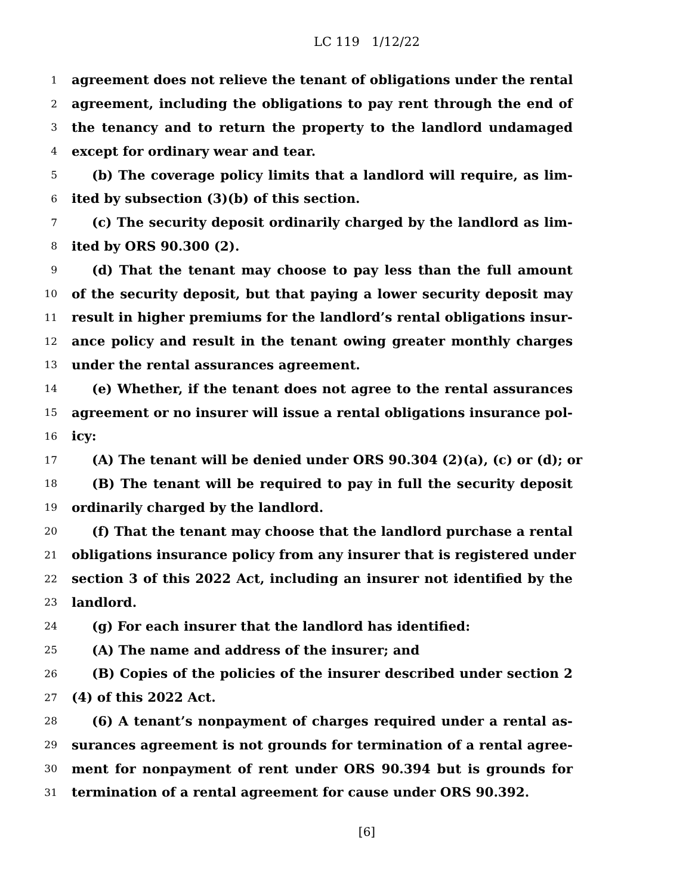LC 119 1/12/22
1 agreement does not relieve the tenant of obligations under the rental
2 agreement, including the obligations to pay rent through the end of
3 the tenancy and to return the property to the landlord undamaged
4 except for ordinary wear and tear.
5 (b) The coverage policy limits that a landlord will require, as lim-
6 ited by subsection (3)(b) of this section.
7 (c) The security deposit ordinarily charged by the landlord as lim-
8 ited by ORS 90.300 (2).
9 (d) That the tenant may choose to pay less than the full amount
10 of the security deposit, but that paying a lower security deposit may
11 result in higher premiums for the landlord’s rental obligations insur-
12 ance policy and result in the tenant owing greater monthly charges
13 under the rental assurances agreement.
14 (e) Whether, if the tenant does not agree to the rental assurances
15 agreement or no insurer will issue a rental obligations insurance pol-
16 icy:
17 (A) The tenant will be denied under ORS 90.304 (2)(a), (c) or (d); or
18 (B) The tenant will be required to pay in full the security deposit
19 ordinarily charged by the landlord.
20 (f) That the tenant may choose that the landlord purchase a rental
21 obligations insurance policy from any insurer that is registered under
22 section 3 of this 2022 Act, including an insurer not identified by the
23 landlord.
24 (g) For each insurer that the landlord has identified:
25 (A) The name and address of the insurer; and
26 (B) Copies of the policies of the insurer described under section 2
27 (4) of this 2022 Act.
28 (6) A tenant’s nonpayment of charges required under a rental as-
29 surances agreement is not grounds for termination of a rental agree-
30 ment for nonpayment of rent under ORS 90.394 but is grounds for
31 termination of a rental agreement for cause under ORS 90.392.
[6]